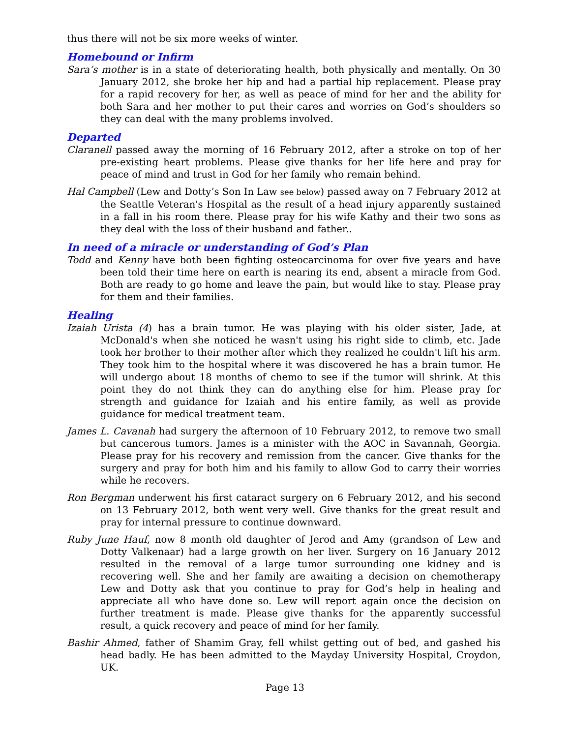thus there will not be six more weeks of winter.
Homebound or Infirm
Sara’s mother is in a state of deteriorating health, both physically and mentally. On 30 January 2012, she broke her hip and had a partial hip replacement. Please pray for a rapid recovery for her, as well as peace of mind for her and the ability for both Sara and her mother to put their cares and worries on God’s shoulders so they can deal with the many problems involved.
Departed
Claranell passed away the morning of 16 February 2012, after a stroke on top of her pre-existing heart problems. Please give thanks for her life here and pray for peace of mind and trust in God for her family who remain behind.
Hal Campbell (Lew and Dotty’s Son In Law see below) passed away on 7 February 2012 at the Seattle Veteran's Hospital as the result of a head injury apparently sustained in a fall in his room there. Please pray for his wife Kathy and their two sons as they deal with the loss of their husband and father..
In need of a miracle or understanding of God’s Plan
Todd and Kenny have both been fighting osteocarcinoma for over five years and have been told their time here on earth is nearing its end, absent a miracle from God. Both are ready to go home and leave the pain, but would like to stay. Please pray for them and their families.
Healing
Izaiah Urista (4) has a brain tumor. He was playing with his older sister, Jade, at McDonald's when she noticed he wasn't using his right side to climb, etc. Jade took her brother to their mother after which they realized he couldn't lift his arm. They took him to the hospital where it was discovered he has a brain tumor. He will undergo about 18 months of chemo to see if the tumor will shrink. At this point they do not think they can do anything else for him. Please pray for strength and guidance for Izaiah and his entire family, as well as provide guidance for medical treatment team.
James L. Cavanah had surgery the afternoon of 10 February 2012, to remove two small but cancerous tumors. James is a minister with the AOC in Savannah, Georgia. Please pray for his recovery and remission from the cancer. Give thanks for the surgery and pray for both him and his family to allow God to carry their worries while he recovers.
Ron Bergman underwent his first cataract surgery on 6 February 2012, and his second on 13 February 2012, both went very well. Give thanks for the great result and pray for internal pressure to continue downward.
Ruby June Hauf, now 8 month old daughter of Jerod and Amy (grandson of Lew and Dotty Valkenaar) had a large growth on her liver. Surgery on 16 January 2012 resulted in the removal of a large tumor surrounding one kidney and is recovering well. She and her family are awaiting a decision on chemotherapy Lew and Dotty ask that you continue to pray for God’s help in healing and appreciate all who have done so. Lew will report again once the decision on further treatment is made. Please give thanks for the apparently successful result, a quick recovery and peace of mind for her family.
Bashir Ahmed, father of Shamim Gray, fell whilst getting out of bed, and gashed his head badly. He has been admitted to the Mayday University Hospital, Croydon, UK.
Page 13